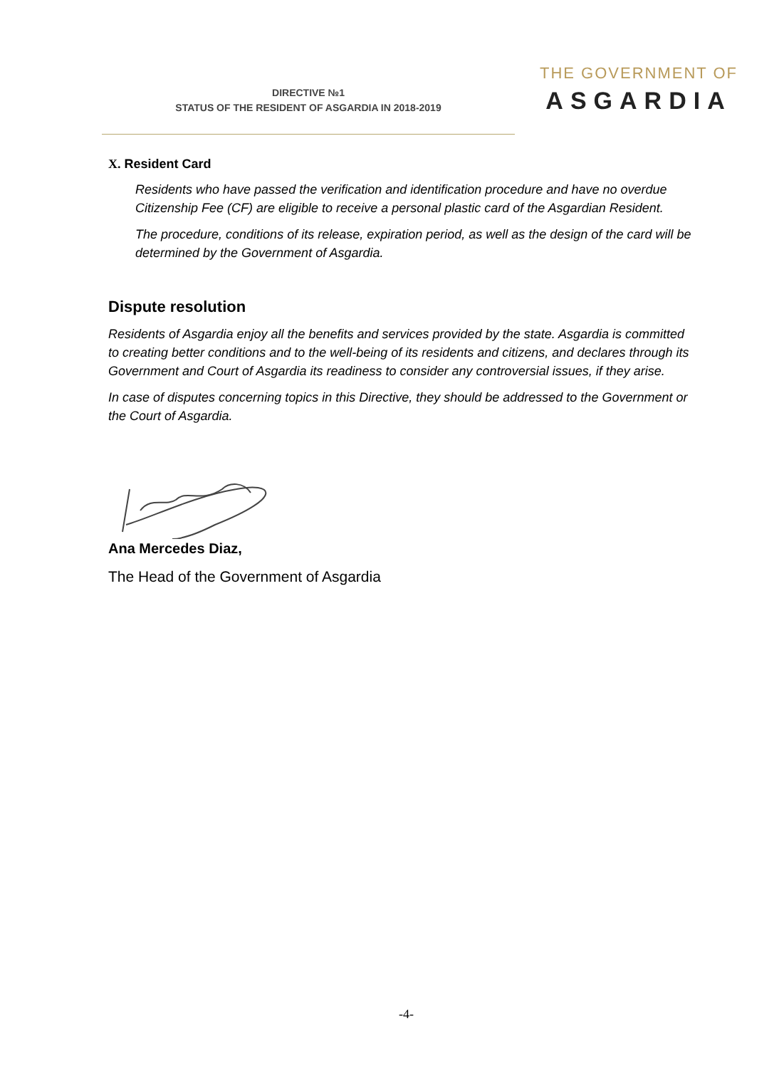DIRECTIVE №1
STATUS OF THE RESIDENT OF ASGARDIA IN 2018-2019
THE GOVERNMENT OF
ASGARDIA
X. Resident Card
Residents who have passed the verification and identification procedure and have no overdue Citizenship Fee (CF) are eligible to receive a personal plastic card of the Asgardian Resident.
The procedure, conditions of its release, expiration period, as well as the design of the card will be determined by the Government of Asgardia.
Dispute resolution
Residents of Asgardia enjoy all the benefits and services provided by the state. Asgardia is committed to creating better conditions and to the well-being of its residents and citizens, and declares through its Government and Court of Asgardia its readiness to consider any controversial issues, if they arise.
In case of disputes concerning topics in this Directive, they should be addressed to the Government or the Court of Asgardia.
Ana Mercedes Diaz,
The Head of the Government of Asgardia
-4-